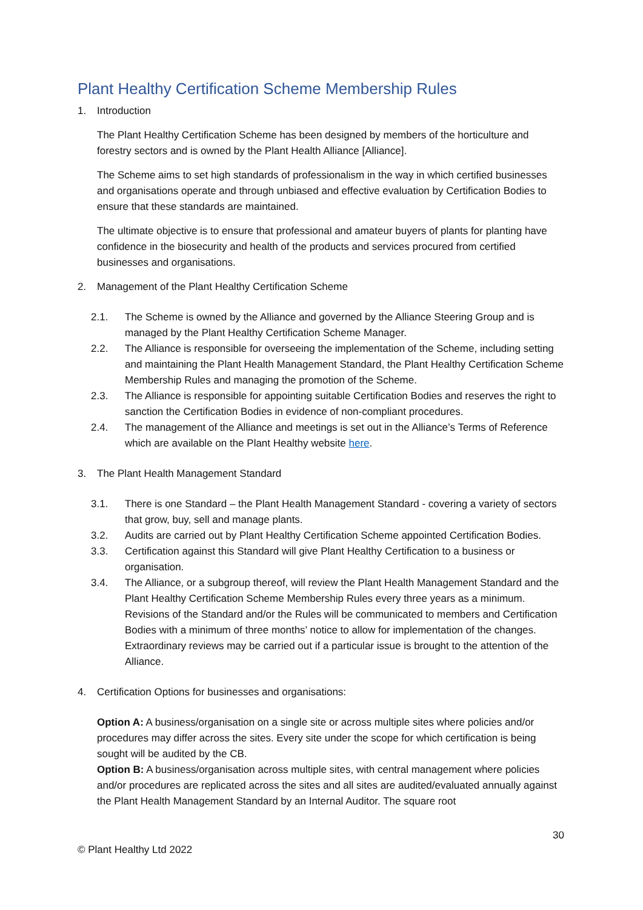Plant Healthy Certification Scheme Membership Rules
1. Introduction
The Plant Healthy Certification Scheme has been designed by members of the horticulture and forestry sectors and is owned by the Plant Health Alliance [Alliance].
The Scheme aims to set high standards of professionalism in the way in which certified businesses and organisations operate and through unbiased and effective evaluation by Certification Bodies to ensure that these standards are maintained.
The ultimate objective is to ensure that professional and amateur buyers of plants for planting have confidence in the biosecurity and health of the products and services procured from certified businesses and organisations.
2. Management of the Plant Healthy Certification Scheme
2.1. The Scheme is owned by the Alliance and governed by the Alliance Steering Group and is managed by the Plant Healthy Certification Scheme Manager.
2.2. The Alliance is responsible for overseeing the implementation of the Scheme, including setting and maintaining the Plant Health Management Standard, the Plant Healthy Certification Scheme Membership Rules and managing the promotion of the Scheme.
2.3. The Alliance is responsible for appointing suitable Certification Bodies and reserves the right to sanction the Certification Bodies in evidence of non-compliant procedures.
2.4. The management of the Alliance and meetings is set out in the Alliance’s Terms of Reference which are available on the Plant Healthy website here.
3. The Plant Health Management Standard
3.1. There is one Standard – the Plant Health Management Standard - covering a variety of sectors that grow, buy, sell and manage plants.
3.2. Audits are carried out by Plant Healthy Certification Scheme appointed Certification Bodies.
3.3. Certification against this Standard will give Plant Healthy Certification to a business or organisation.
3.4. The Alliance, or a subgroup thereof, will review the Plant Health Management Standard and the Plant Healthy Certification Scheme Membership Rules every three years as a minimum. Revisions of the Standard and/or the Rules will be communicated to members and Certification Bodies with a minimum of three months’ notice to allow for implementation of the changes. Extraordinary reviews may be carried out if a particular issue is brought to the attention of the Alliance.
4. Certification Options for businesses and organisations:
Option A: A business/organisation on a single site or across multiple sites where policies and/or procedures may differ across the sites. Every site under the scope for which certification is being sought will be audited by the CB.
Option B: A business/organisation across multiple sites, with central management where policies and/or procedures are replicated across the sites and all sites are audited/evaluated annually against the Plant Health Management Standard by an Internal Auditor. The square root
30
© Plant Healthy Ltd 2022